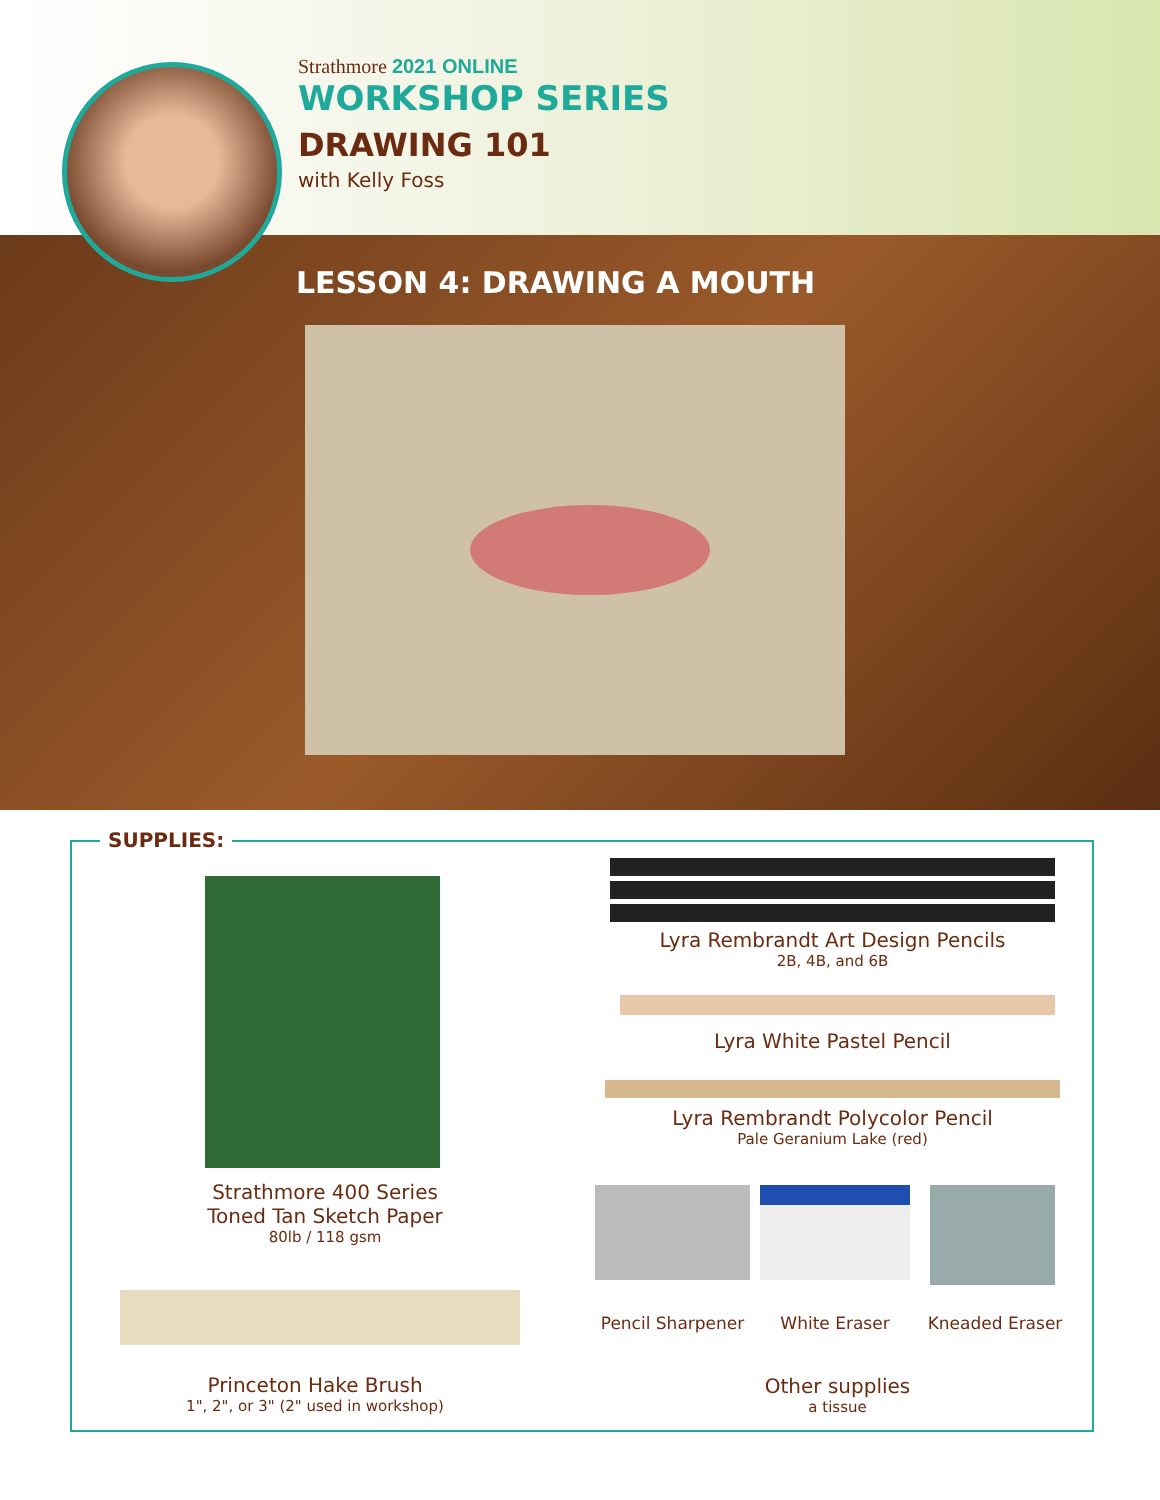Strathmore 2021 ONLINE
WORKSHOP SERIES
DRAWING 101
with Kelly Foss
LESSON 4: DRAWING A MOUTH
SUPPLIES:
Strathmore 400 Series
Toned Tan Sketch Paper
80lb / 118 gsm
Princeton Hake Brush
1", 2", or 3" (2" used in workshop)
Lyra Rembrandt Art Design Pencils
2B, 4B, and 6B
Lyra White Pastel Pencil
Lyra Rembrandt Polycolor Pencil
Pale Geranium Lake (red)
Pencil Sharpener
White Eraser
Kneaded Eraser
Other supplies
a tissue